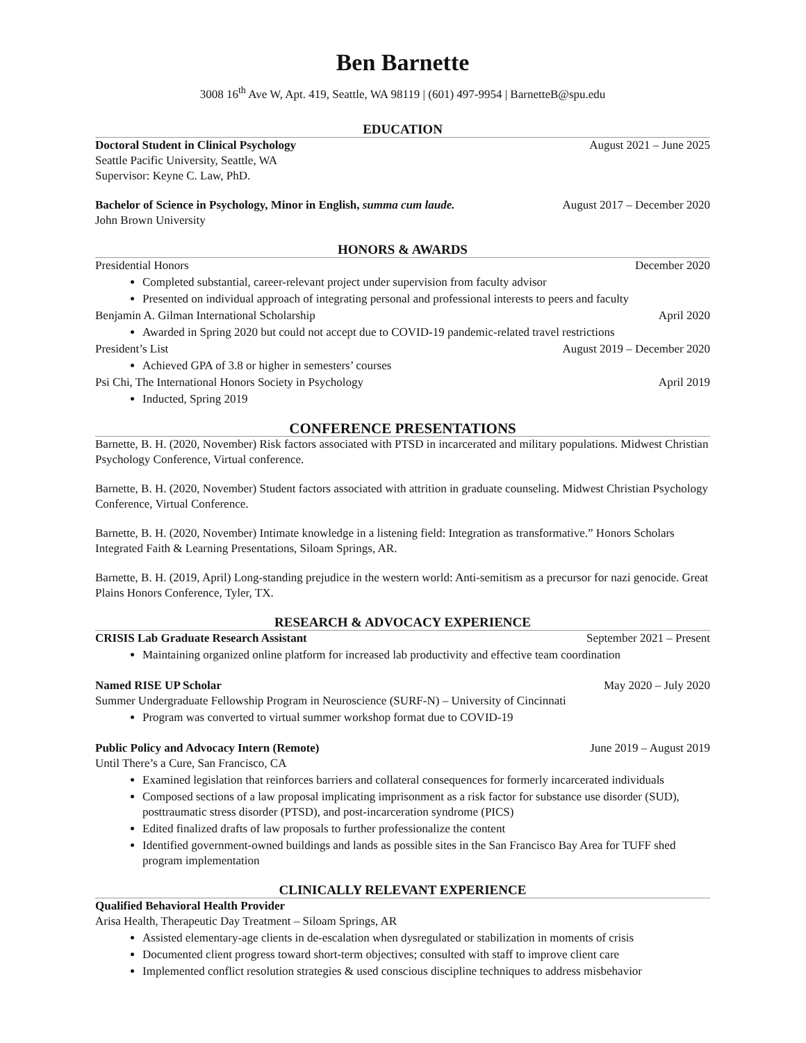Ben Barnette
3008 16<sup>th</sup> Ave W, Apt. 419, Seattle, WA 98119 | (601) 497-9954 | BarnetteB@spu.edu
EDUCATION
Doctoral Student in Clinical Psychology August 2021 – June 2025
Seattle Pacific University, Seattle, WA
Supervisor: Keyne C. Law, PhD.
Bachelor of Science in Psychology, Minor in English, summa cum laude. August 2017 – December 2020
John Brown University
HONORS & AWARDS
Presidential Honors December 2020
Completed substantial, career-relevant project under supervision from faculty advisor
Presented on individual approach of integrating personal and professional interests to peers and faculty
Benjamin A. Gilman International Scholarship April 2020
Awarded in Spring 2020 but could not accept due to COVID-19 pandemic-related travel restrictions
President’s List August 2019 – December 2020
Achieved GPA of 3.8 or higher in semesters’ courses
Psi Chi, The International Honors Society in Psychology April 2019
Inducted, Spring 2019
CONFERENCE PRESENTATIONS
Barnette, B. H. (2020, November) Risk factors associated with PTSD in incarcerated and military populations. Midwest Christian Psychology Conference, Virtual conference.
Barnette, B. H. (2020, November) Student factors associated with attrition in graduate counseling. Midwest Christian Psychology Conference, Virtual Conference.
Barnette, B. H. (2020, November) Intimate knowledge in a listening field: Integration as transformative.” Honors Scholars Integrated Faith & Learning Presentations, Siloam Springs, AR.
Barnette, B. H. (2019, April) Long-standing prejudice in the western world: Anti-semitism as a precursor for nazi genocide. Great Plains Honors Conference, Tyler, TX.
RESEARCH & ADVOCACY EXPERIENCE
CRISIS Lab Graduate Research Assistant September 2021 – Present
Maintaining organized online platform for increased lab productivity and effective team coordination
Named RISE UP Scholar May 2020 – July 2020
Summer Undergraduate Fellowship Program in Neuroscience (SURF-N) – University of Cincinnati
Program was converted to virtual summer workshop format due to COVID-19
Public Policy and Advocacy Intern (Remote) June 2019 – August 2019
Until There’s a Cure, San Francisco, CA
Examined legislation that reinforces barriers and collateral consequences for formerly incarcerated individuals
Composed sections of a law proposal implicating imprisonment as a risk factor for substance use disorder (SUD), posttraumatic stress disorder (PTSD), and post-incarceration syndrome (PICS)
Edited finalized drafts of law proposals to further professionalize the content
Identified government-owned buildings and lands as possible sites in the San Francisco Bay Area for TUFF shed program implementation
CLINICALLY RELEVANT EXPERIENCE
Qualified Behavioral Health Provider
Arisa Health, Therapeutic Day Treatment – Siloam Springs, AR
Assisted elementary-age clients in de-escalation when dysregulated or stabilization in moments of crisis
Documented client progress toward short-term objectives; consulted with staff to improve client care
Implemented conflict resolution strategies & used conscious discipline techniques to address misbehavior